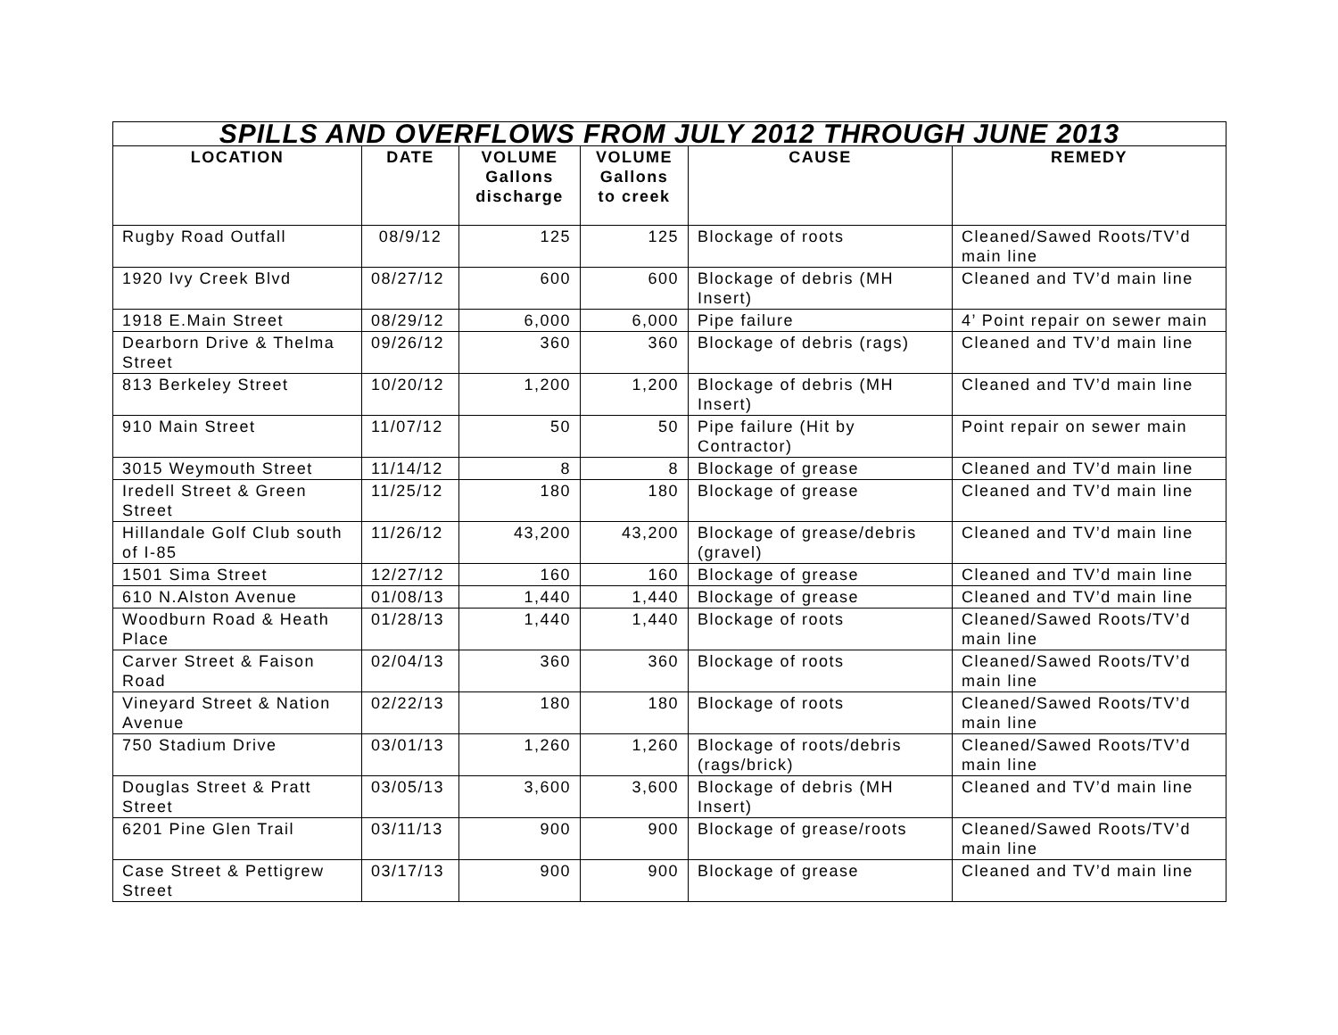| SPILLS AND OVERFLOWS FROM JULY 2012 THROUGH JUNE 2013 | | | | | |
| LOCATION | DATE | VOLUME Gallons discharge | VOLUME Gallons to creek | CAUSE | REMEDY |
| Rugby Road Outfall | 08/9/12 | 125 | 125 | Blockage of roots | Cleaned/Sawed Roots/TV’d main line |
| 1920 Ivy Creek Blvd | 08/27/12 | 600 | 600 | Blockage of debris (MH Insert) | Cleaned and TV’d main line |
| 1918 E.Main Street | 08/29/12 | 6,000 | 6,000 | Pipe failure | 4’ Point repair on sewer main |
| Dearborn Drive & Thelma Street | 09/26/12 | 360 | 360 | Blockage of debris (rags) | Cleaned and TV’d main line |
| 813 Berkeley Street | 10/20/12 | 1,200 | 1,200 | Blockage of debris (MH Insert) | Cleaned and TV’d main line |
| 910 Main Street | 11/07/12 | 50 | 50 | Pipe failure (Hit by Contractor) | Point repair on sewer main |
| 3015 Weymouth Street | 11/14/12 | 8 | 8 | Blockage of grease | Cleaned and TV’d main line |
| Iredell Street & Green Street | 11/25/12 | 180 | 180 | Blockage of grease | Cleaned and TV’d main line |
| Hillandale Golf Club south of I-85 | 11/26/12 | 43,200 | 43,200 | Blockage of grease/debris (gravel) | Cleaned and TV’d main line |
| 1501 Sima Street | 12/27/12 | 160 | 160 | Blockage of grease | Cleaned and TV’d main line |
| 610 N.Alston Avenue | 01/08/13 | 1,440 | 1,440 | Blockage of grease | Cleaned and TV’d main line |
| Woodburn Road & Heath Place | 01/28/13 | 1,440 | 1,440 | Blockage of roots | Cleaned/Sawed Roots/TV’d main line |
| Carver Street & Faison Road | 02/04/13 | 360 | 360 | Blockage of roots | Cleaned/Sawed Roots/TV’d main line |
| Vineyard Street & Nation Avenue | 02/22/13 | 180 | 180 | Blockage of roots | Cleaned/Sawed Roots/TV’d main line |
| 750 Stadium Drive | 03/01/13 | 1,260 | 1,260 | Blockage of roots/debris (rags/brick) | Cleaned/Sawed Roots/TV’d main line |
| Douglas Street & Pratt Street | 03/05/13 | 3,600 | 3,600 | Blockage of debris (MH Insert) | Cleaned and TV’d main line |
| 6201 Pine Glen Trail | 03/11/13 | 900 | 900 | Blockage of grease/roots | Cleaned/Sawed Roots/TV’d main line |
| Case Street & Pettigrew Street | 03/17/13 | 900 | 900 | Blockage of grease | Cleaned and TV’d main line |